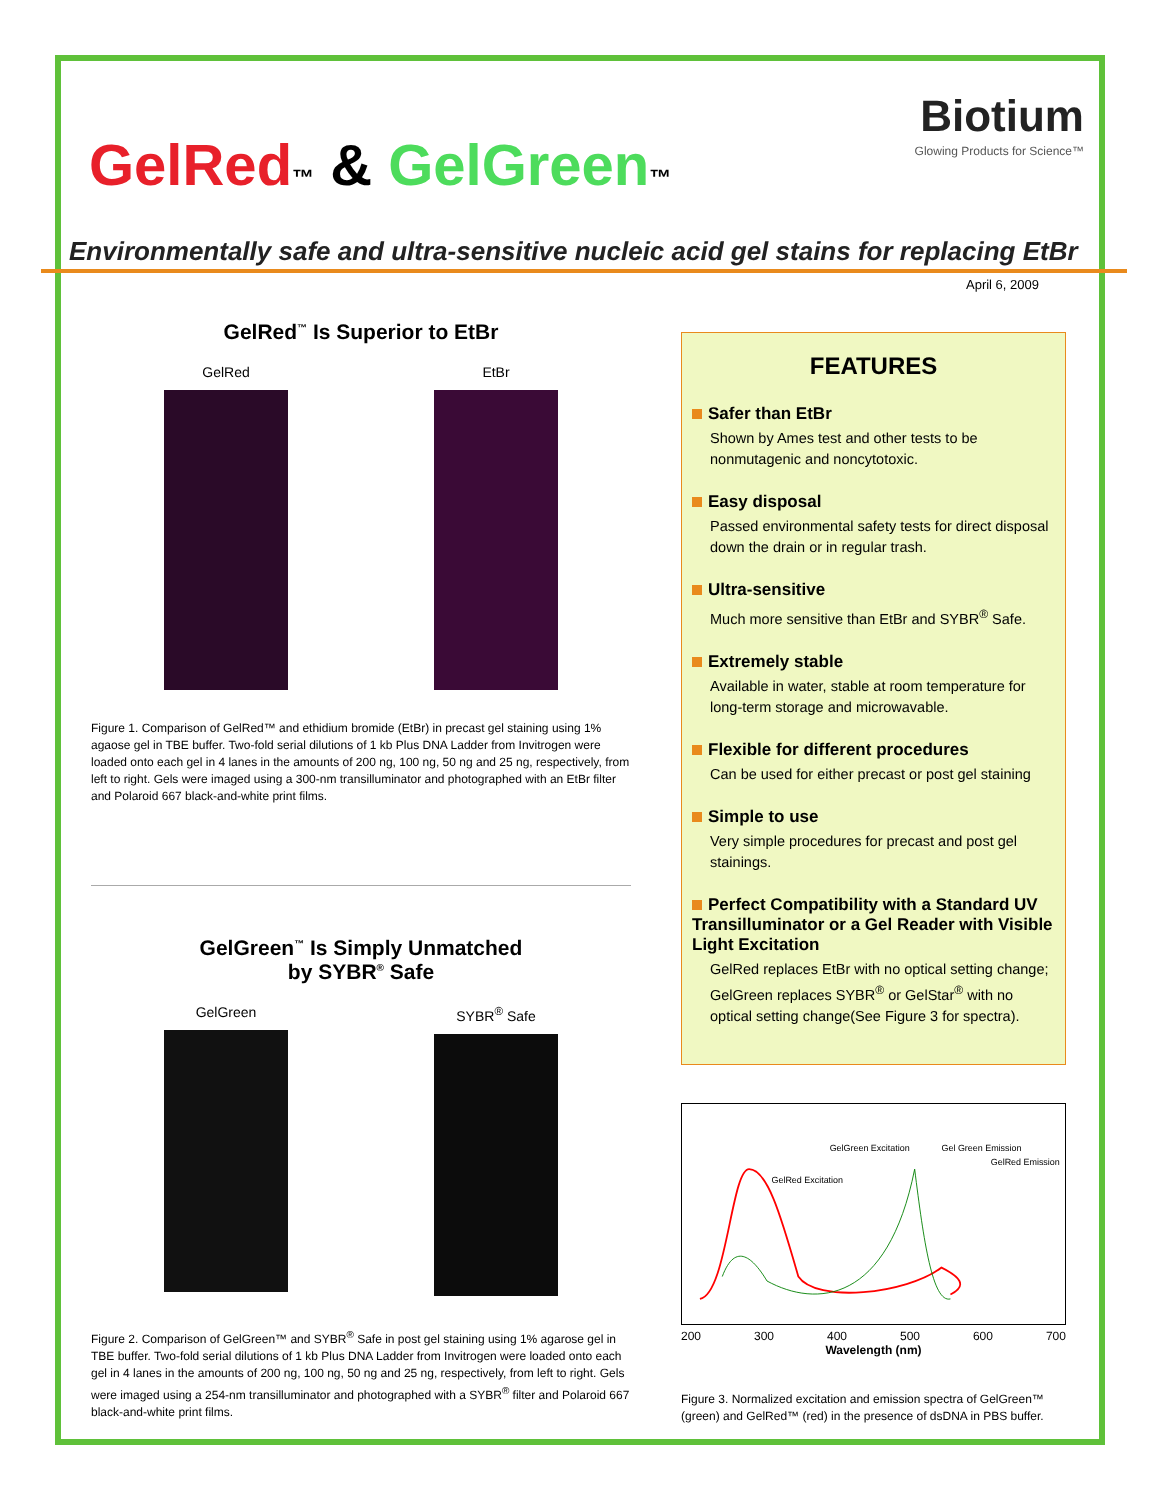Biotium
Glowing Products for Science™
GelRed™ & GelGreen™
Environmentally safe and ultra-sensitive nucleic acid gel stains for replacing EtBr
April 6, 2009
GelRed<sup>™</sup> Is Superior to EtBr
GelRed EtBr
Figure 1. Comparison of GelRed™ and ethidium bromide (EtBr) in precast gel staining using 1% agaose gel in TBE buffer. Two-fold serial dilutions of 1 kb Plus DNA Ladder from Invitrogen were loaded onto each gel in 4 lanes in the amounts of 200 ng, 100 ng, 50 ng and 25 ng, respectively, from left to right. Gels were imaged using a 300-nm transilluminator and photographed with an EtBr filter and Polaroid 667 black-and-white print films.
GelGreen<sup>™</sup> Is Simply Unmatched
by SYBR<sup>®</sup> Safe
GelGreen SYBR<sup>®</sup> Safe
Figure 2. Comparison of GelGreen™ and SYBR<sup>®</sup> Safe in post gel staining using 1% agarose gel in TBE buffer. Two-fold serial dilutions of 1 kb Plus DNA Ladder from Invitrogen were loaded onto each gel in 4 lanes in the amounts of 200 ng, 100 ng, 50 ng and 25 ng, respectively, from left to right. Gels were imaged using a 254-nm transilluminator and photographed with a SYBR<sup>®</sup> filter and Polaroid 667 black-and-white print films.
FEATURES
Safer than EtBr
Shown by Ames test and other tests to be nonmutagenic and noncytotoxic.
Easy disposal
Passed environmental safety tests for direct disposal down the drain or in regular trash.
Ultra-sensitive
Much more sensitive than EtBr and SYBR<sup>®</sup> Safe.
Extremely stable
Available in water, stable at room temperature for long-term storage and microwavable.
Flexible for different procedures
Can be used for either precast or post gel staining
Simple to use
Very simple procedures for precast and post gel stainings.
Perfect Compatibility with a Standard UV Transilluminator or a Gel Reader with Visible Light Excitation
GelRed replaces EtBr with no optical setting change; GelGreen replaces SYBR<sup>®</sup> or GelStar<sup>®</sup> with no optical setting change(See Figure 3 for spectra).
GelRed Excitation
GelGreen Excitation
Gel Green Emission
GelRed Emission
200 300 400 500 600 700
Wavelength (nm)
Figure 3. Normalized excitation and emission spectra of GelGreen™ (green) and GelRed™ (red) in the presence of dsDNA in PBS buffer.